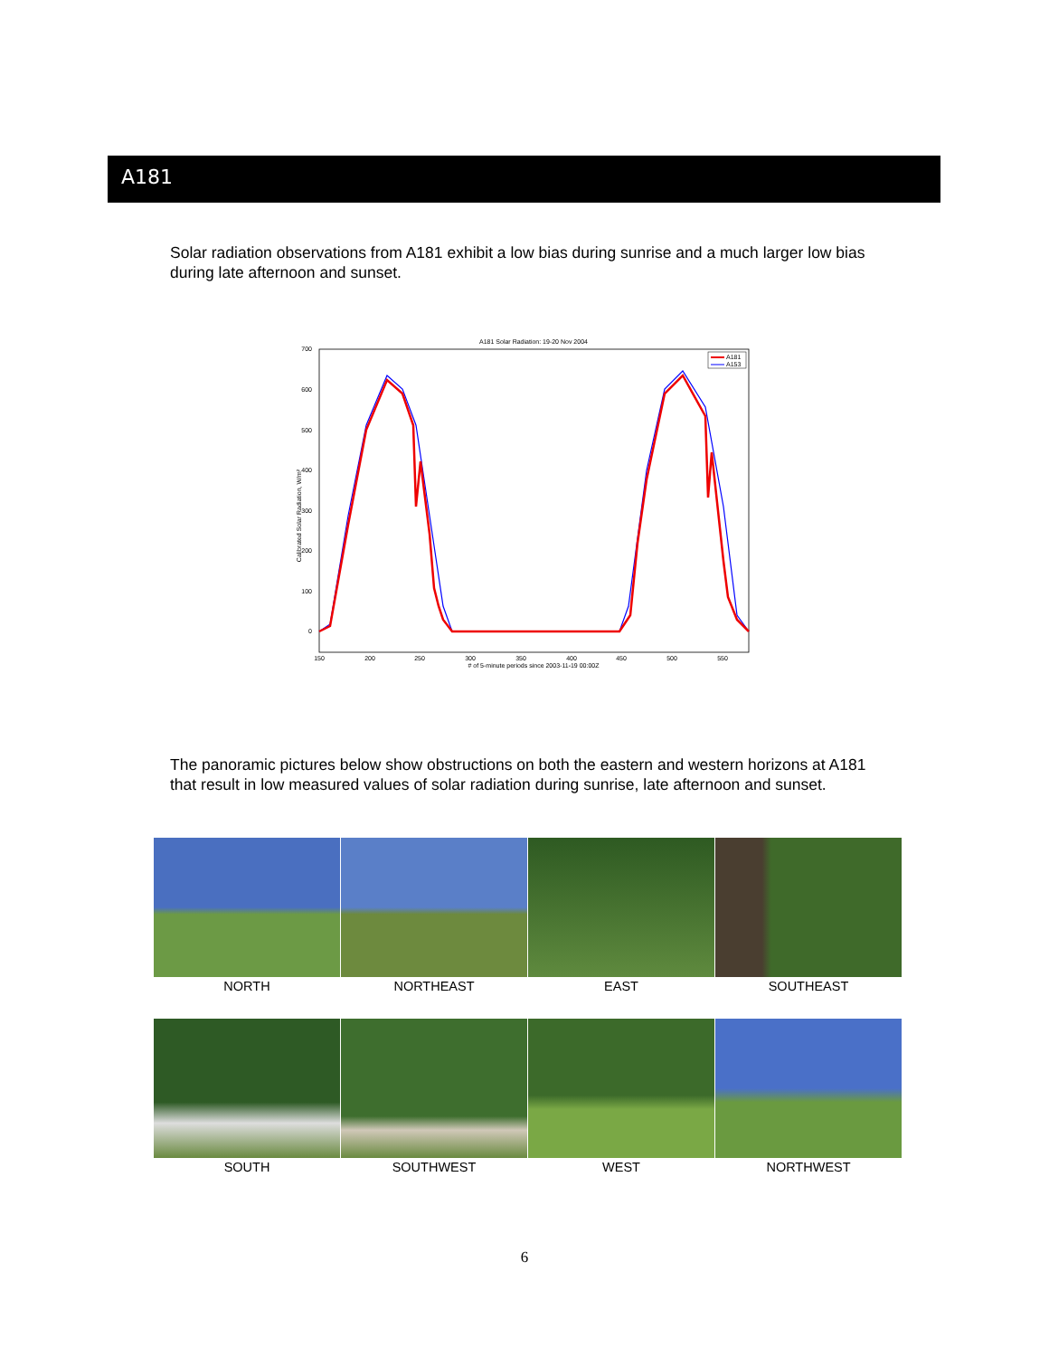A181
Solar radiation observations from A181 exhibit a low bias during sunrise and a much larger low bias during late afternoon and sunset.
A181 Solar Radiation: 19-20 Nov 2004
700
600
500
400
300
200
100
0
150
200
250
300
350
400
450
500
550
# of 5-minute periods since 2003-11-19 00:00Z
Calibrated Solar Radiation, W/m²
A181
A153
The panoramic pictures below show obstructions on both the eastern and western horizons at A181 that result in low measured values of solar radiation during sunrise, late afternoon and sunset.
NORTH
NORTHEAST
EAST
SOUTHEAST
SOUTH
SOUTHWEST
WEST
NORTHWEST
6